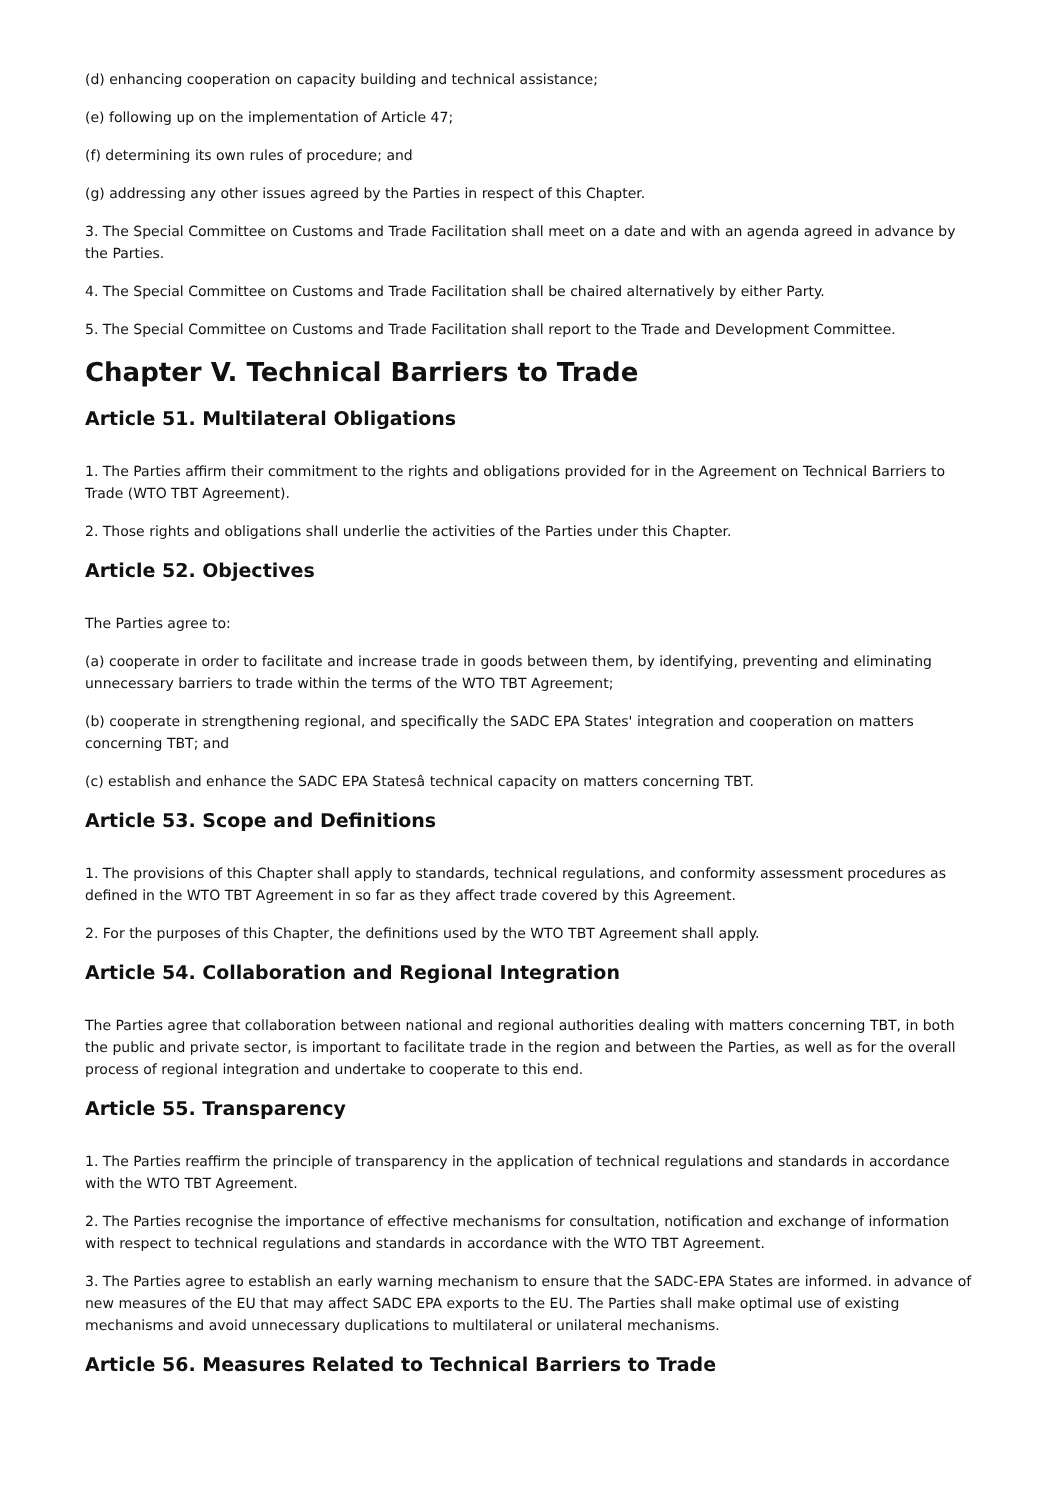(d) enhancing cooperation on capacity building and technical assistance;
(e) following up on the implementation of Article 47;
(f) determining its own rules of procedure; and
(g) addressing any other issues agreed by the Parties in respect of this Chapter.
3. The Special Committee on Customs and Trade Facilitation shall meet on a date and with an agenda agreed in advance by the Parties.
4. The Special Committee on Customs and Trade Facilitation shall be chaired alternatively by either Party.
5. The Special Committee on Customs and Trade Facilitation shall report to the Trade and Development Committee.
Chapter V. Technical Barriers to Trade
Article 51. Multilateral Obligations
1. The Parties affirm their commitment to the rights and obligations provided for in the Agreement on Technical Barriers to Trade (WTO TBT Agreement).
2. Those rights and obligations shall underlie the activities of the Parties under this Chapter.
Article 52. Objectives
The Parties agree to:
(a) cooperate in order to facilitate and increase trade in goods between them, by identifying, preventing and eliminating unnecessary barriers to trade within the terms of the WTO TBT Agreement;
(b) cooperate in strengthening regional, and specifically the SADC EPA States' integration and cooperation on matters concerning TBT; and
(c) establish and enhance the SADC EPA Statesâ technical capacity on matters concerning TBT.
Article 53. Scope and Definitions
1. The provisions of this Chapter shall apply to standards, technical regulations, and conformity assessment procedures as defined in the WTO TBT Agreement in so far as they affect trade covered by this Agreement.
2. For the purposes of this Chapter, the definitions used by the WTO TBT Agreement shall apply.
Article 54. Collaboration and Regional Integration
The Parties agree that collaboration between national and regional authorities dealing with matters concerning TBT, in both the public and private sector, is important to facilitate trade in the region and between the Parties, as well as for the overall process of regional integration and undertake to cooperate to this end.
Article 55. Transparency
1. The Parties reaffirm the principle of transparency in the application of technical regulations and standards in accordance with the WTO TBT Agreement.
2. The Parties recognise the importance of effective mechanisms for consultation, notification and exchange of information with respect to technical regulations and standards in accordance with the WTO TBT Agreement.
3. The Parties agree to establish an early warning mechanism to ensure that the SADC-EPA States are informed. in advance of new measures of the EU that may affect SADC EPA exports to the EU. The Parties shall make optimal use of existing mechanisms and avoid unnecessary duplications to multilateral or unilateral mechanisms.
Article 56. Measures Related to Technical Barriers to Trade